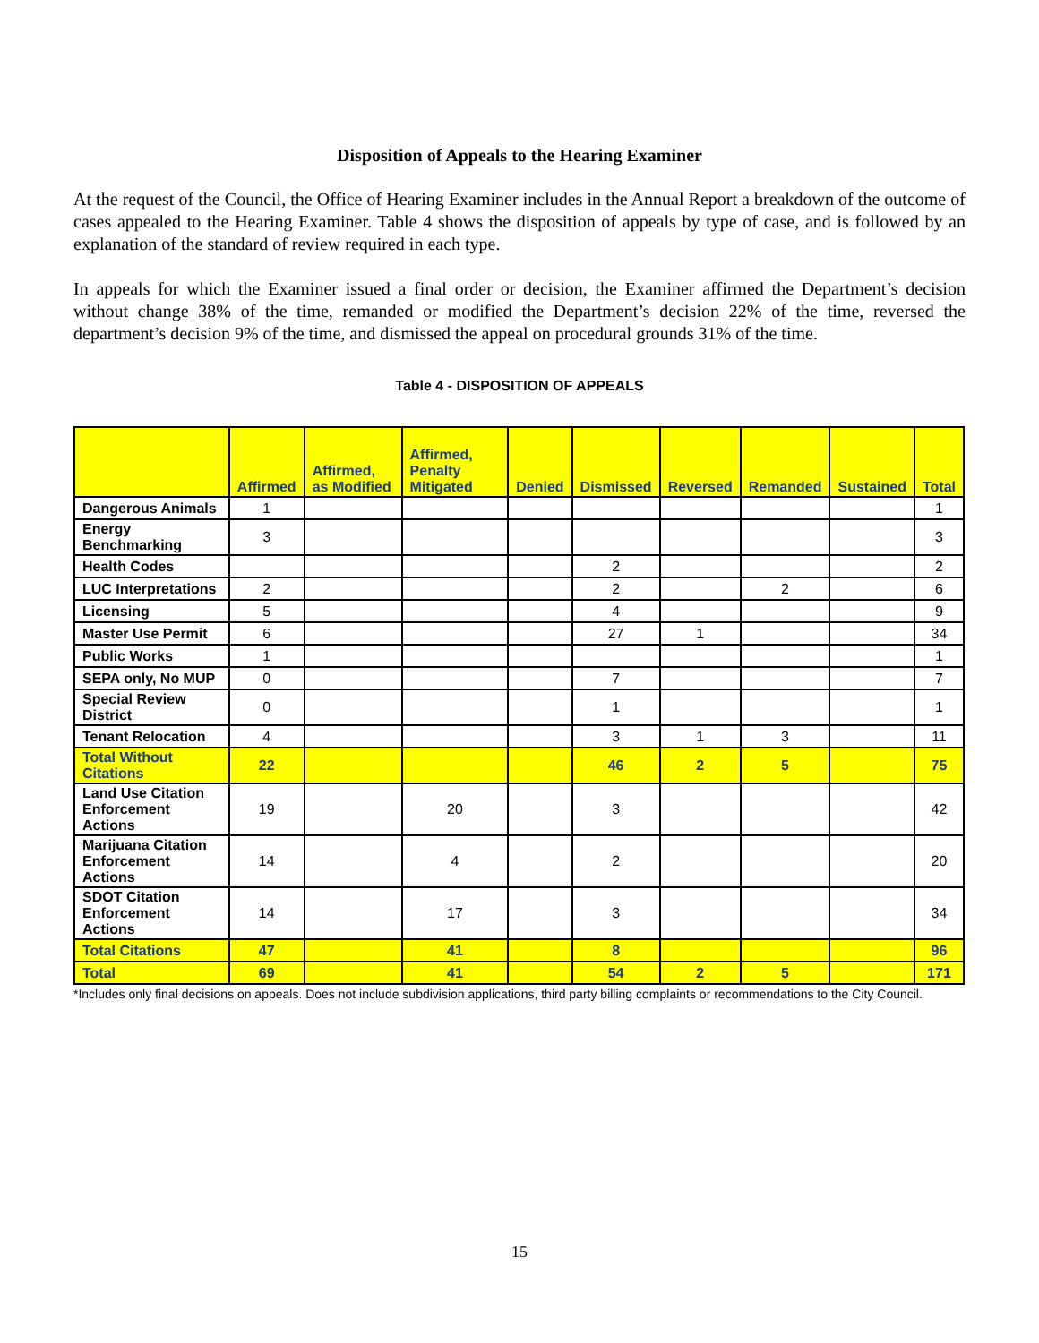Disposition of Appeals to the Hearing Examiner
At the request of the Council, the Office of Hearing Examiner includes in the Annual Report a breakdown of the outcome of cases appealed to the Hearing Examiner. Table 4 shows the disposition of appeals by type of case, and is followed by an explanation of the standard of review required in each type.
In appeals for which the Examiner issued a final order or decision, the Examiner affirmed the Department’s decision without change 38% of the time, remanded or modified the Department’s decision 22% of the time, reversed the department’s decision 9% of the time, and dismissed the appeal on procedural grounds 31% of the time.
Table 4 - DISPOSITION OF APPEALS
| | Affirmed | Affirmed, as Modified | Affirmed, Penalty Mitigated | Denied | Dismissed | Reversed | Remanded | Sustained | Total |
| --- | --- | --- | --- | --- | --- | --- | --- | --- | --- |
| Dangerous Animals | 1 | | | | | | | | 1 |
| Energy Benchmarking | 3 | | | | | | | | 3 |
| Health Codes | | | | | 2 | | | | 2 |
| LUC Interpretations | 2 | | | | 2 | | 2 | | 6 |
| Licensing | 5 | | | | 4 | | | | 9 |
| Master Use Permit | 6 | | | | 27 | 1 | | | 34 |
| Public Works | 1 | | | | | | | | 1 |
| SEPA only, No MUP | 0 | | | | 7 | | | | 7 |
| Special Review District | 0 | | | | 1 | | | | 1 |
| Tenant Relocation | 4 | | | | 3 | 1 | 3 | | 11 |
| Total Without Citations | 22 | | | | 46 | 2 | 5 | | 75 |
| Land Use Citation Enforcement Actions | 19 | | 20 | | 3 | | | | 42 |
| Marijuana Citation Enforcement Actions | 14 | | 4 | | 2 | | | | 20 |
| SDOT Citation Enforcement Actions | 14 | | 17 | | 3 | | | | 34 |
| Total Citations | 47 | | 41 | | 8 | | | | 96 |
| Total | 69 | | 41 | | 54 | 2 | 5 | | 171 |
*Includes only final decisions on appeals. Does not include subdivision applications, third party billing complaints or recommendations to the City Council.
15